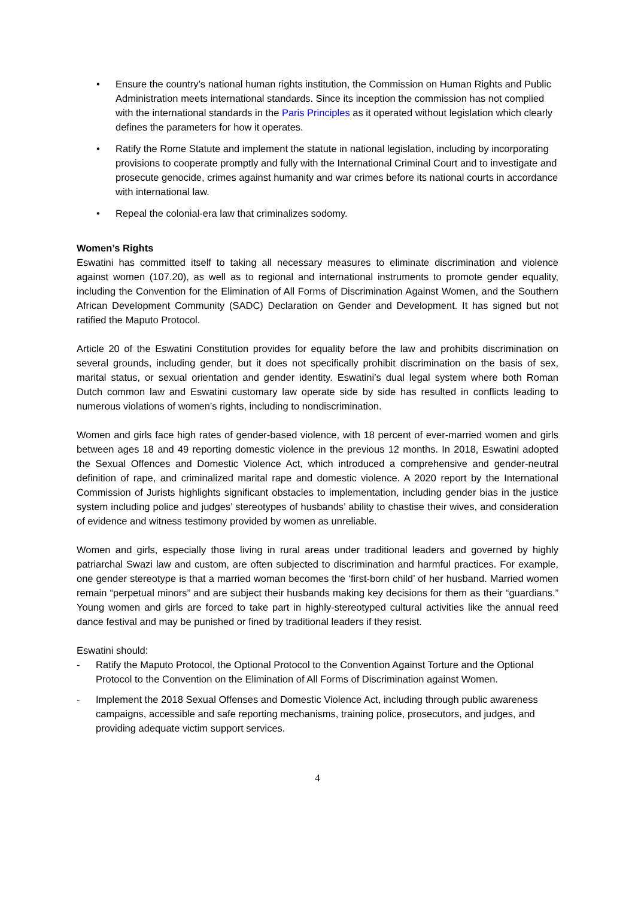• Ensure the country’s national human rights institution, the Commission on Human Rights and Public Administration meets international standards. Since its inception the commission has not complied with the international standards in the Paris Principles as it operated without legislation which clearly defines the parameters for how it operates.
• Ratify the Rome Statute and implement the statute in national legislation, including by incorporating provisions to cooperate promptly and fully with the International Criminal Court and to investigate and prosecute genocide, crimes against humanity and war crimes before its national courts in accordance with international law.
• Repeal the colonial-era law that criminalizes sodomy.
Women’s Rights
Eswatini has committed itself to taking all necessary measures to eliminate discrimination and violence against women (107.20), as well as to regional and international instruments to promote gender equality, including the Convention for the Elimination of All Forms of Discrimination Against Women, and the Southern African Development Community (SADC) Declaration on Gender and Development. It has signed but not ratified the Maputo Protocol.
Article 20 of the Eswatini Constitution provides for equality before the law and prohibits discrimination on several grounds, including gender, but it does not specifically prohibit discrimination on the basis of sex, marital status, or sexual orientation and gender identity. Eswatini’s dual legal system where both Roman Dutch common law and Eswatini customary law operate side by side has resulted in conflicts leading to numerous violations of women’s rights, including to nondiscrimination.
Women and girls face high rates of gender-based violence, with 18 percent of ever-married women and girls between ages 18 and 49 reporting domestic violence in the previous 12 months. In 2018, Eswatini adopted the Sexual Offences and Domestic Violence Act, which introduced a comprehensive and gender-neutral definition of rape, and criminalized marital rape and domestic violence. A 2020 report by the International Commission of Jurists highlights significant obstacles to implementation, including gender bias in the justice system including police and judges’ stereotypes of husbands’ ability to chastise their wives, and consideration of evidence and witness testimony provided by women as unreliable.
Women and girls, especially those living in rural areas under traditional leaders and governed by highly patriarchal Swazi law and custom, are often subjected to discrimination and harmful practices. For example, one gender stereotype is that a married woman becomes the ‘first-born child’ of her husband. Married women remain “perpetual minors” and are subject their husbands making key decisions for them as their “guardians.” Young women and girls are forced to take part in highly-stereotyped cultural activities like the annual reed dance festival and may be punished or fined by traditional leaders if they resist.
Eswatini should:
- Ratify the Maputo Protocol, the Optional Protocol to the Convention Against Torture and the Optional Protocol to the Convention on the Elimination of All Forms of Discrimination against Women.
- Implement the 2018 Sexual Offenses and Domestic Violence Act, including through public awareness campaigns, accessible and safe reporting mechanisms, training police, prosecutors, and judges, and providing adequate victim support services.
4